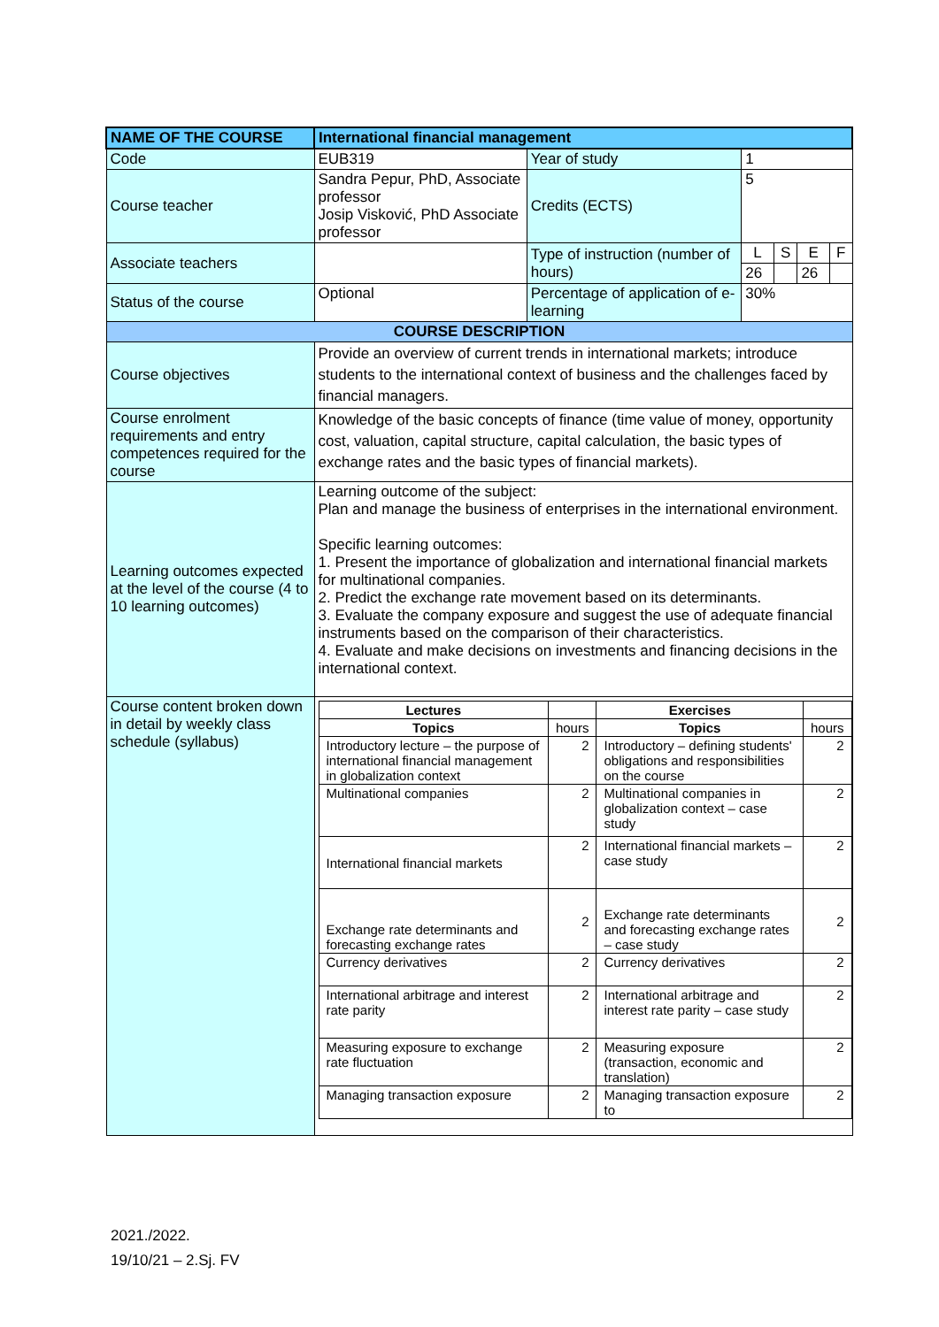| NAME OF THE COURSE | International financial management | | | | | |
| Code | EUB319 | Year of study | 1 | | | |
| Course teacher | Sandra Pepur, PhD, Associate professor Josip Visković, PhD Associate professor | Credits (ECTS) | 5 | | | |
| Associate teachers | | Type of instruction (number of hours) | L | S | E | F |
| | | | 26 | | 26 | |
| Status of the course | Optional | Percentage of application of e-learning | 30% | | | |
| COURSE DESCRIPTION | | | | | | |
| Course objectives | Provide an overview of current trends in international markets; introduce students to the international context of business and the challenges faced by financial managers. | | | | | |
| Course enrolment requirements and entry competences required for the course | Knowledge of the basic concepts of finance (time value of money, opportunity cost, valuation, capital structure, capital calculation, the basic types of exchange rates and the basic types of financial markets). | | | | | |
| Learning outcomes expected at the level of the course (4 to 10 learning outcomes) | Learning outcome of the subject: Plan and manage the business of enterprises in the international environment. Specific learning outcomes: 1. Present the importance of globalization and international financial markets for multinational companies. 2. Predict the exchange rate movement based on its determinants. 3. Evaluate the company exposure and suggest the use of adequate financial instruments based on the comparison of their characteristics. 4. Evaluate and make decisions on investments and financing decisions in the international context. | | | | | |
| Course content broken down in detail by weekly class schedule (syllabus) | / Lectures / / Exercises / / / --- / --- / --- / --- / / Topics / hours / Topics / hours / / Introductory lecture – the purpose of international financial management in globalization context / 2 / Introductory – defining students' obligations and responsibilities on the course / 2 / / Multinational companies / 2 / Multinational companies in globalization context – case study / 2 / / International financial markets / 2 / International financial markets – case study / 2 / / Exchange rate determinants and forecasting exchange rates / 2 / Exchange rate determinants and forecasting exchange rates – case study / 2 / / Currency derivatives / 2 / Currency derivatives / 2 / / International arbitrage and interest rate parity / 2 / International arbitrage and interest rate parity – case study / 2 / / Measuring exposure to exchange rate fluctuation / 2 / Measuring exposure (transaction, economic and translation) / 2 / / Managing transaction exposure / 2 / Managing transaction exposure to / 2 / | | | | | |
2021./2022.
19/10/21 – 2.Sj. FV